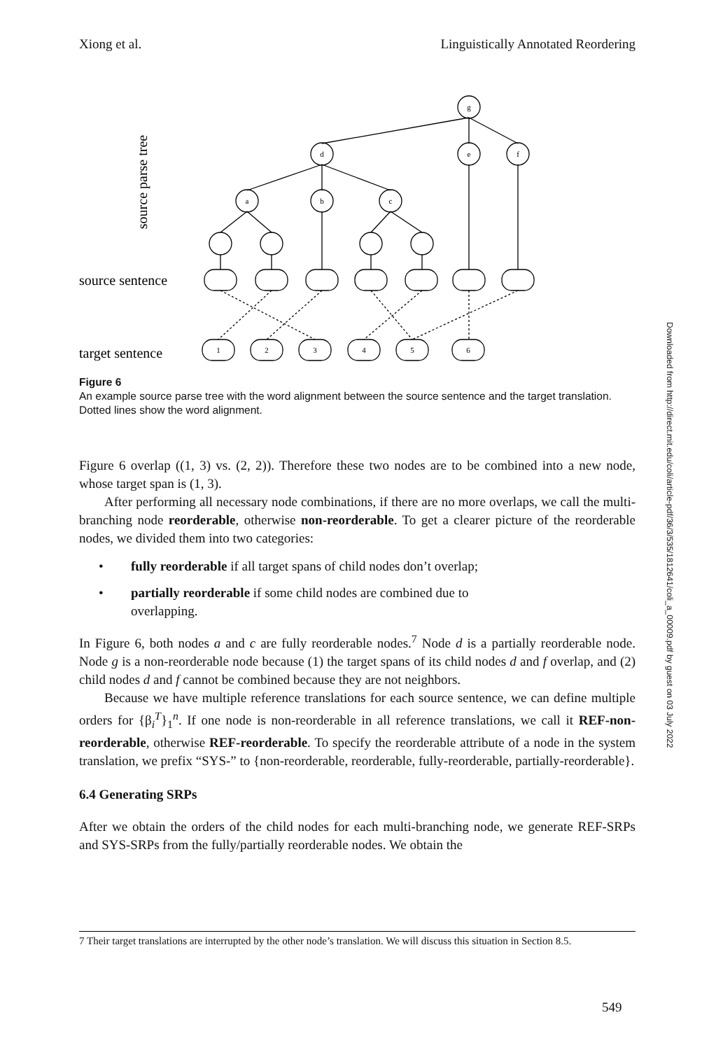Xiong et al. Linguistically Annotated Reordering
g
d
e
f
a
b
c
1
2
3
4
5
6
source sentence
target sentence
source parse tree
Figure 6
An example source parse tree with the word alignment between the source sentence and the target translation. Dotted lines show the word alignment.
Figure 6 overlap ((1, 3) vs. (2, 2)). Therefore these two nodes are to be combined into a new node, whose target span is (1, 3).
After performing all necessary node combinations, if there are no more overlaps, we call the multi-branching node reorderable, otherwise non-reorderable. To get a clearer picture of the reorderable nodes, we divided them into two categories:
• fully reorderable if all target spans of child nodes don’t overlap;
• partially reorderable if some child nodes are combined due to
overlapping.
In Figure 6, both nodes a and c are fully reorderable nodes.<sup>7</sup> Node d is a partially reorderable node. Node g is a non-reorderable node because (1) the target spans of its child nodes d and f overlap, and (2) child nodes d and f cannot be combined because they are not neighbors.
Because we have multiple reference translations for each source sentence, we can define multiple orders for {β<sub>i</sub><sup>T</sup>}<sub>1</sub><sup>n</sup>. If one node is non-reorderable in all reference translations, we call it REF-non-reorderable, otherwise REF-reorderable. To specify the reorderable attribute of a node in the system translation, we prefix “SYS-” to {non-reorderable, reorderable, fully-reorderable, partially-reorderable}.
6.4 Generating SRPs
After we obtain the orders of the child nodes for each multi-branching node, we generate REF-SRPs and SYS-SRPs from the fully/partially reorderable nodes. We obtain the
7 Their target translations are interrupted by the other node’s translation. We will discuss this situation in Section 8.5.
549
Downloaded from http://direct.mit.edu/coli/article-pdf/36/3/535/1812641/coli_a_00009.pdf by guest on 03 July 2022